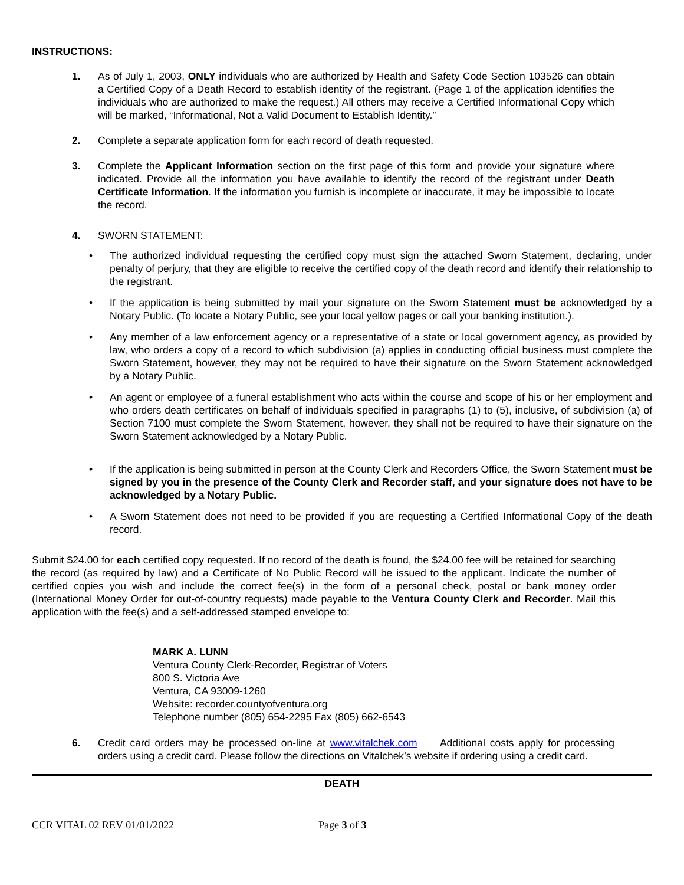INSTRUCTIONS:
1. As of July 1, 2003, ONLY individuals who are authorized by Health and Safety Code Section 103526 can obtain a Certified Copy of a Death Record to establish identity of the registrant. (Page 1 of the application identifies the individuals who are authorized to make the request.) All others may receive a Certified Informational Copy which will be marked, “Informational, Not a Valid Document to Establish Identity.”
2. Complete a separate application form for each record of death requested.
3. Complete the Applicant Information section on the first page of this form and provide your signature where indicated. Provide all the information you have available to identify the record of the registrant under Death Certificate Information. If the information you furnish is incomplete or inaccurate, it may be impossible to locate the record.
4. SWORN STATEMENT:
• The authorized individual requesting the certified copy must sign the attached Sworn Statement, declaring, under penalty of perjury, that they are eligible to receive the certified copy of the death record and identify their relationship to the registrant.
• If the application is being submitted by mail your signature on the Sworn Statement must be acknowledged by a Notary Public. (To locate a Notary Public, see your local yellow pages or call your banking institution.).
• Any member of a law enforcement agency or a representative of a state or local government agency, as provided by law, who orders a copy of a record to which subdivision (a) applies in conducting official business must complete the Sworn Statement, however, they may not be required to have their signature on the Sworn Statement acknowledged by a Notary Public.
• An agent or employee of a funeral establishment who acts within the course and scope of his or her employment and who orders death certificates on behalf of individuals specified in paragraphs (1) to (5), inclusive, of subdivision (a) of Section 7100 must complete the Sworn Statement, however, they shall not be required to have their signature on the Sworn Statement acknowledged by a Notary Public.
• If the application is being submitted in person at the County Clerk and Recorders Office, the Sworn Statement must be signed by you in the presence of the County Clerk and Recorder staff, and your signature does not have to be acknowledged by a Notary Public.
• A Sworn Statement does not need to be provided if you are requesting a Certified Informational Copy of the death record.
Submit $24.00 for each certified copy requested. If no record of the death is found, the $24.00 fee will be retained for searching the record (as required by law) and a Certificate of No Public Record will be issued to the applicant. Indicate the number of certified copies you wish and include the correct fee(s) in the form of a personal check, postal or bank money order (International Money Order for out-of-country requests) made payable to the Ventura County Clerk and Recorder. Mail this application with the fee(s) and a self-addressed stamped envelope to:
MARK A. LUNN
Ventura County Clerk-Recorder, Registrar of Voters
800 S. Victoria Ave
Ventura, CA 93009-1260
Website: recorder.countyofventura.org
Telephone number (805) 654-2295 Fax (805) 662-6543
6. Credit card orders may be processed on-line at www.vitalchek.com Additional costs apply for processing orders using a credit card. Please follow the directions on Vitalchek’s website if ordering using a credit card.
DEATH
CCR VITAL 02 REV 01/01/2022 Page 3 of 3